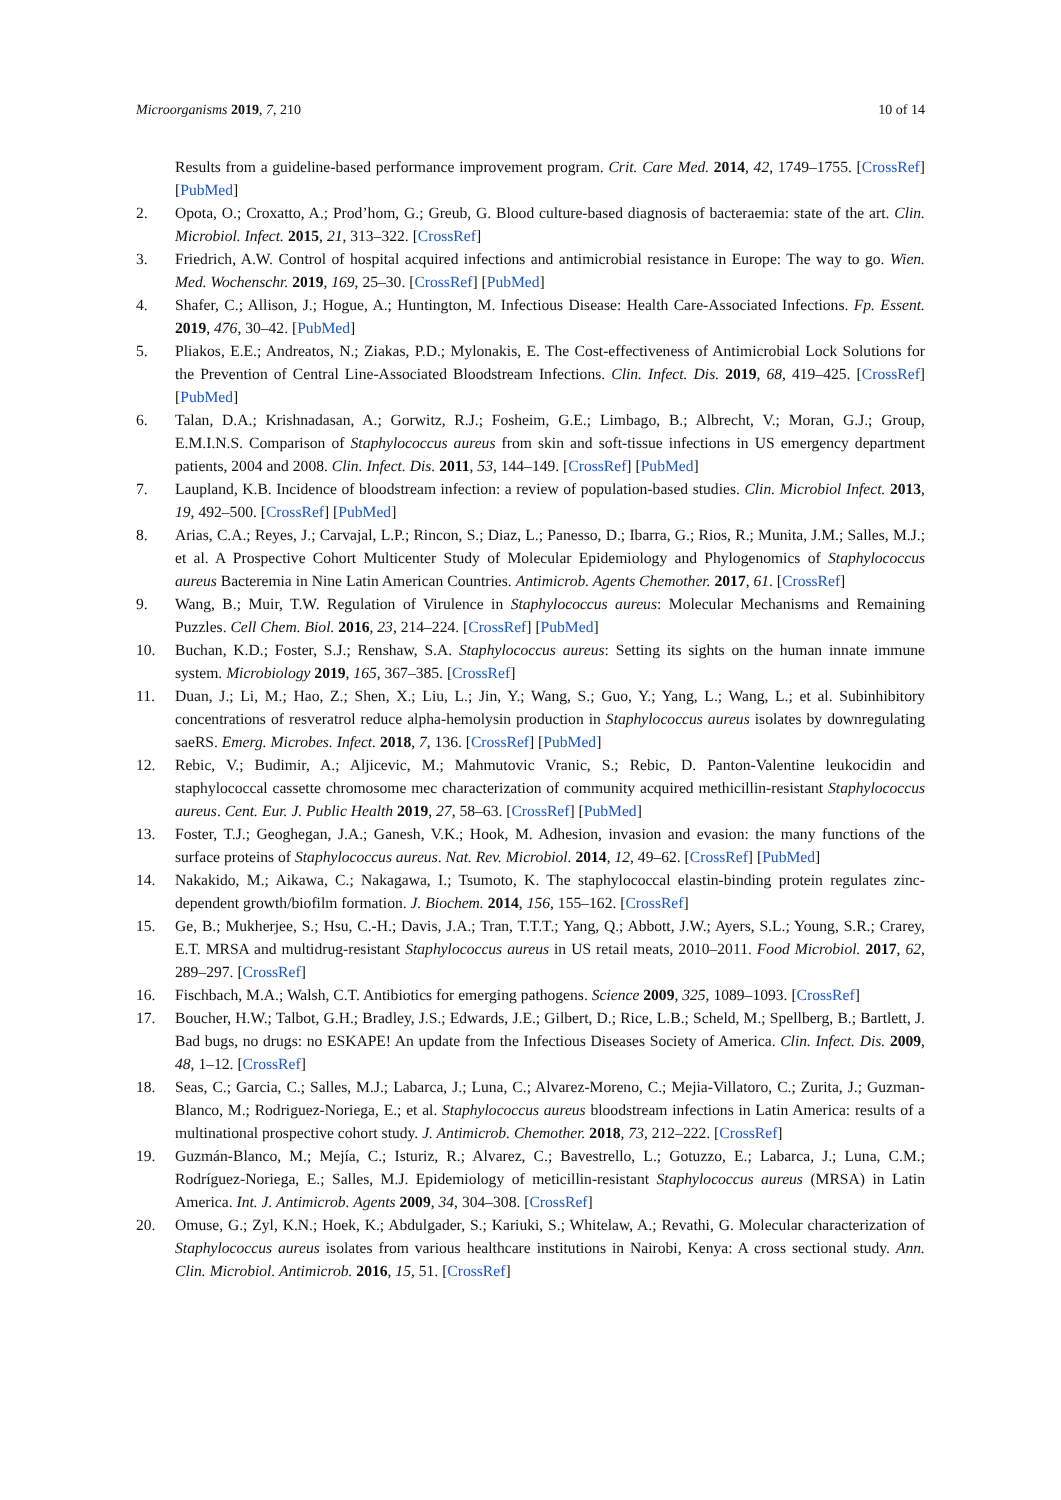Microorganisms 2019, 7, 210 10 of 14
Results from a guideline-based performance improvement program. Crit. Care Med. 2014, 42, 1749–1755. [CrossRef] [PubMed]
2. Opota, O.; Croxatto, A.; Prod’hom, G.; Greub, G. Blood culture-based diagnosis of bacteraemia: state of the art. Clin. Microbiol. Infect. 2015, 21, 313–322. [CrossRef]
3. Friedrich, A.W. Control of hospital acquired infections and antimicrobial resistance in Europe: The way to go. Wien. Med. Wochenschr. 2019, 169, 25–30. [CrossRef] [PubMed]
4. Shafer, C.; Allison, J.; Hogue, A.; Huntington, M. Infectious Disease: Health Care-Associated Infections. Fp. Essent. 2019, 476, 30–42. [PubMed]
5. Pliakos, E.E.; Andreatos, N.; Ziakas, P.D.; Mylonakis, E. The Cost-effectiveness of Antimicrobial Lock Solutions for the Prevention of Central Line-Associated Bloodstream Infections. Clin. Infect. Dis. 2019, 68, 419–425. [CrossRef] [PubMed]
6. Talan, D.A.; Krishnadasan, A.; Gorwitz, R.J.; Fosheim, G.E.; Limbago, B.; Albrecht, V.; Moran, G.J.; Group, E.M.I.N.S. Comparison of Staphylococcus aureus from skin and soft-tissue infections in US emergency department patients, 2004 and 2008. Clin. Infect. Dis. 2011, 53, 144–149. [CrossRef] [PubMed]
7. Laupland, K.B. Incidence of bloodstream infection: a review of population-based studies. Clin. Microbiol Infect. 2013, 19, 492–500. [CrossRef] [PubMed]
8. Arias, C.A.; Reyes, J.; Carvajal, L.P.; Rincon, S.; Diaz, L.; Panesso, D.; Ibarra, G.; Rios, R.; Munita, J.M.; Salles, M.J.; et al. A Prospective Cohort Multicenter Study of Molecular Epidemiology and Phylogenomics of Staphylococcus aureus Bacteremia in Nine Latin American Countries. Antimicrob. Agents Chemother. 2017, 61. [CrossRef]
9. Wang, B.; Muir, T.W. Regulation of Virulence in Staphylococcus aureus: Molecular Mechanisms and Remaining Puzzles. Cell Chem. Biol. 2016, 23, 214–224. [CrossRef] [PubMed]
10. Buchan, K.D.; Foster, S.J.; Renshaw, S.A. Staphylococcus aureus: Setting its sights on the human innate immune system. Microbiology 2019, 165, 367–385. [CrossRef]
11. Duan, J.; Li, M.; Hao, Z.; Shen, X.; Liu, L.; Jin, Y.; Wang, S.; Guo, Y.; Yang, L.; Wang, L.; et al. Subinhibitory concentrations of resveratrol reduce alpha-hemolysin production in Staphylococcus aureus isolates by downregulating saeRS. Emerg. Microbes. Infect. 2018, 7, 136. [CrossRef] [PubMed]
12. Rebic, V.; Budimir, A.; Aljicevic, M.; Mahmutovic Vranic, S.; Rebic, D. Panton-Valentine leukocidin and staphylococcal cassette chromosome mec characterization of community acquired methicillin-resistant Staphylococcus aureus. Cent. Eur. J. Public Health 2019, 27, 58–63. [CrossRef] [PubMed]
13. Foster, T.J.; Geoghegan, J.A.; Ganesh, V.K.; Hook, M. Adhesion, invasion and evasion: the many functions of the surface proteins of Staphylococcus aureus. Nat. Rev. Microbiol. 2014, 12, 49–62. [CrossRef] [PubMed]
14. Nakakido, M.; Aikawa, C.; Nakagawa, I.; Tsumoto, K. The staphylococcal elastin-binding protein regulates zinc-dependent growth/biofilm formation. J. Biochem. 2014, 156, 155–162. [CrossRef]
15. Ge, B.; Mukherjee, S.; Hsu, C.-H.; Davis, J.A.; Tran, T.T.T.; Yang, Q.; Abbott, J.W.; Ayers, S.L.; Young, S.R.; Crarey, E.T. MRSA and multidrug-resistant Staphylococcus aureus in US retail meats, 2010–2011. Food Microbiol. 2017, 62, 289–297. [CrossRef]
16. Fischbach, M.A.; Walsh, C.T. Antibiotics for emerging pathogens. Science 2009, 325, 1089–1093. [CrossRef]
17. Boucher, H.W.; Talbot, G.H.; Bradley, J.S.; Edwards, J.E.; Gilbert, D.; Rice, L.B.; Scheld, M.; Spellberg, B.; Bartlett, J. Bad bugs, no drugs: no ESKAPE! An update from the Infectious Diseases Society of America. Clin. Infect. Dis. 2009, 48, 1–12. [CrossRef]
18. Seas, C.; Garcia, C.; Salles, M.J.; Labarca, J.; Luna, C.; Alvarez-Moreno, C.; Mejia-Villatoro, C.; Zurita, J.; Guzman-Blanco, M.; Rodriguez-Noriega, E.; et al. Staphylococcus aureus bloodstream infections in Latin America: results of a multinational prospective cohort study. J. Antimicrob. Chemother. 2018, 73, 212–222. [CrossRef]
19. Guzmán-Blanco, M.; Mejía, C.; Isturiz, R.; Alvarez, C.; Bavestrello, L.; Gotuzzo, E.; Labarca, J.; Luna, C.M.; Rodríguez-Noriega, E.; Salles, M.J. Epidemiology of meticillin-resistant Staphylococcus aureus (MRSA) in Latin America. Int. J. Antimicrob. Agents 2009, 34, 304–308. [CrossRef]
20. Omuse, G.; Zyl, K.N.; Hoek, K.; Abdulgader, S.; Kariuki, S.; Whitelaw, A.; Revathi, G. Molecular characterization of Staphylococcus aureus isolates from various healthcare institutions in Nairobi, Kenya: A cross sectional study. Ann. Clin. Microbiol. Antimicrob. 2016, 15, 51. [CrossRef]